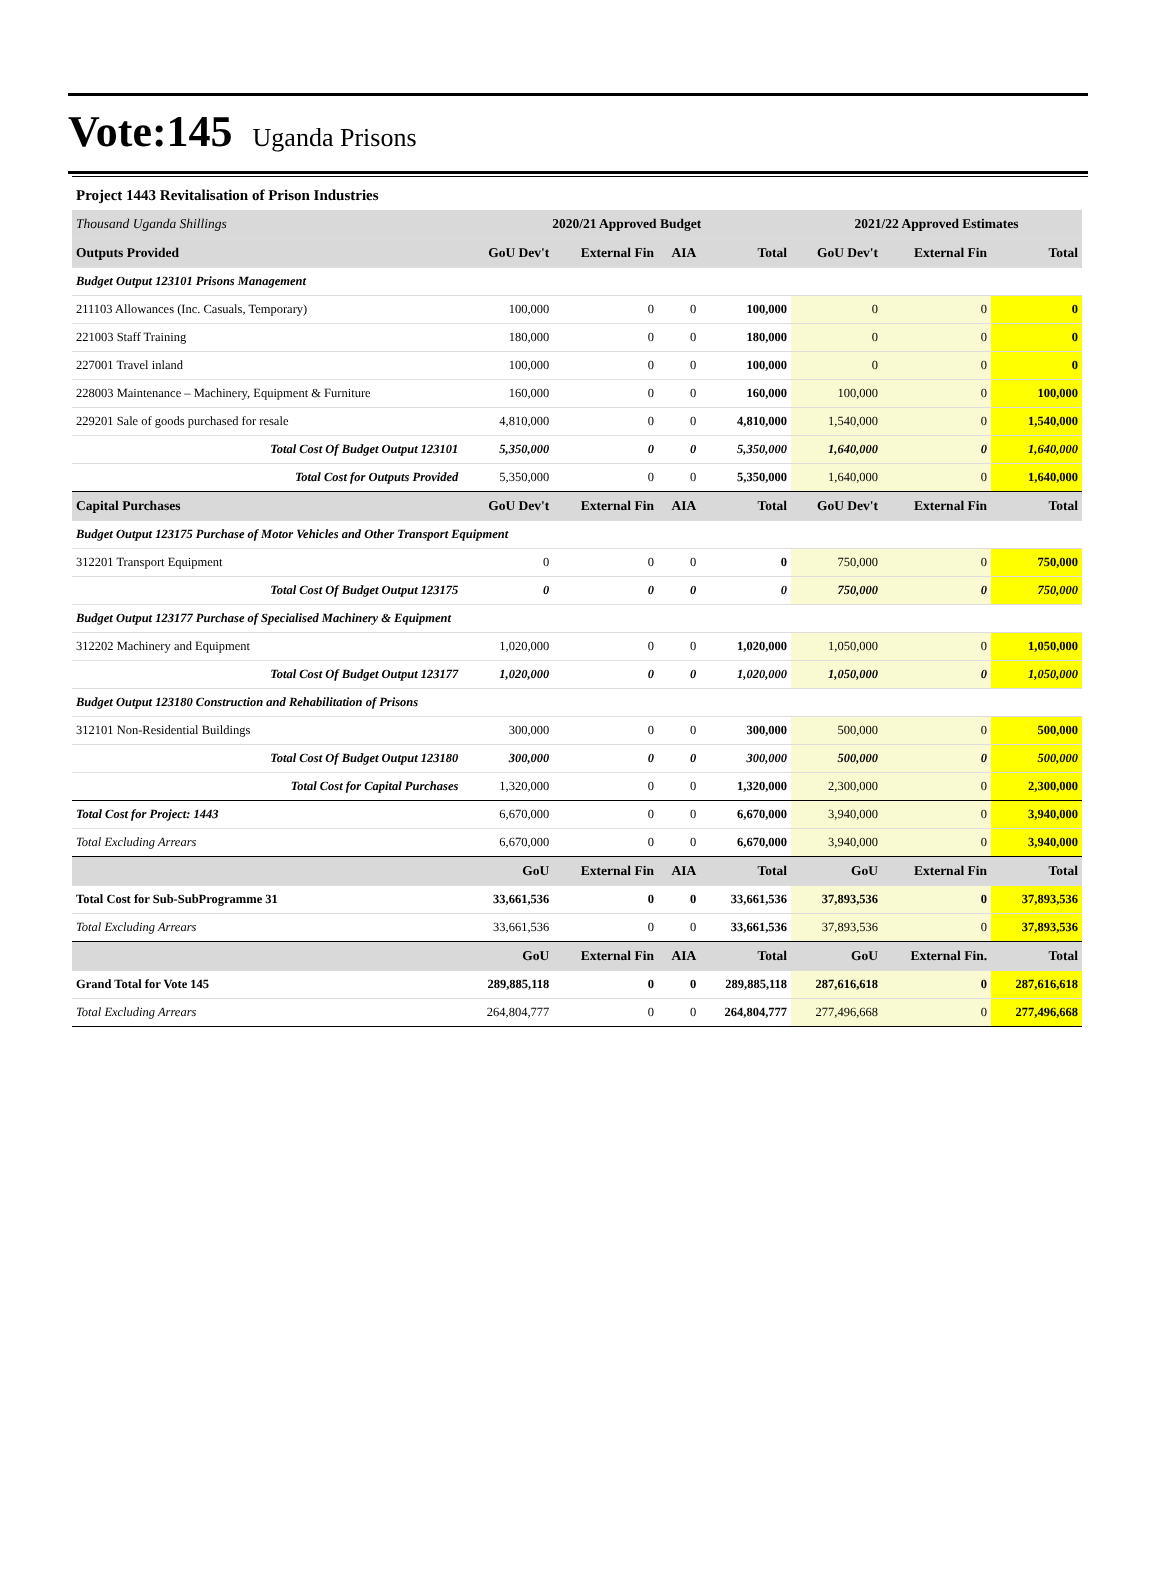Vote:145 Uganda Prisons
Project 1443 Revitalisation of Prison Industries
| Thousand Uganda Shillings | 2020/21 Approved Budget | | | | 2021/22 Approved Estimates | | |
| --- | --- | --- | --- | --- | --- | --- | --- |
| Outputs Provided | GoU Dev't | External Fin | AIA | Total | GoU Dev't | External Fin | Total |
| Budget Output 123101 Prisons Management | | | | | | | |
| 211103 Allowances (Inc. Casuals, Temporary) | 100,000 | 0 | 0 | 100,000 | 0 | 0 | 0 |
| 221003 Staff Training | 180,000 | 0 | 0 | 180,000 | 0 | 0 | 0 |
| 227001 Travel inland | 100,000 | 0 | 0 | 100,000 | 0 | 0 | 0 |
| 228003 Maintenance – Machinery, Equipment & Furniture | 160,000 | 0 | 0 | 160,000 | 100,000 | 0 | 100,000 |
| 229201 Sale of goods purchased for resale | 4,810,000 | 0 | 0 | 4,810,000 | 1,540,000 | 0 | 1,540,000 |
| Total Cost Of Budget Output 123101 | 5,350,000 | 0 | 0 | 5,350,000 | 1,640,000 | 0 | 1,640,000 |
| Total Cost for Outputs Provided | 5,350,000 | 0 | 0 | 5,350,000 | 1,640,000 | 0 | 1,640,000 |
| Capital Purchases | GoU Dev't | External Fin | AIA | Total | GoU Dev't | External Fin | Total |
| Budget Output 123175 Purchase of Motor Vehicles and Other Transport Equipment | | | | | | | |
| 312201 Transport Equipment | 0 | 0 | 0 | 0 | 750,000 | 0 | 750,000 |
| Total Cost Of Budget Output 123175 | 0 | 0 | 0 | 0 | 750,000 | 0 | 750,000 |
| Budget Output 123177 Purchase of Specialised Machinery & Equipment | | | | | | | |
| 312202 Machinery and Equipment | 1,020,000 | 0 | 0 | 1,020,000 | 1,050,000 | 0 | 1,050,000 |
| Total Cost Of Budget Output 123177 | 1,020,000 | 0 | 0 | 1,020,000 | 1,050,000 | 0 | 1,050,000 |
| Budget Output 123180 Construction and Rehabilitation of Prisons | | | | | | | |
| 312101 Non-Residential Buildings | 300,000 | 0 | 0 | 300,000 | 500,000 | 0 | 500,000 |
| Total Cost Of Budget Output 123180 | 300,000 | 0 | 0 | 300,000 | 500,000 | 0 | 500,000 |
| Total Cost for Capital Purchases | 1,320,000 | 0 | 0 | 1,320,000 | 2,300,000 | 0 | 2,300,000 |
| Total Cost for Project: 1443 | 6,670,000 | 0 | 0 | 6,670,000 | 3,940,000 | 0 | 3,940,000 |
| Total Excluding Arrears | 6,670,000 | 0 | 0 | 6,670,000 | 3,940,000 | 0 | 3,940,000 |
| | GoU | External Fin | AIA | Total | GoU | External Fin | Total |
| Total Cost for Sub-SubProgramme 31 | 33,661,536 | 0 | 0 | 33,661,536 | 37,893,536 | 0 | 37,893,536 |
| Total Excluding Arrears | 33,661,536 | 0 | 0 | 33,661,536 | 37,893,536 | 0 | 37,893,536 |
| | GoU | External Fin | AIA | Total | GoU | External Fin. | Total |
| Grand Total for Vote 145 | 289,885,118 | 0 | 0 | 289,885,118 | 287,616,618 | 0 | 287,616,618 |
| Total Excluding Arrears | 264,804,777 | 0 | 0 | 264,804,777 | 277,496,668 | 0 | 277,496,668 |